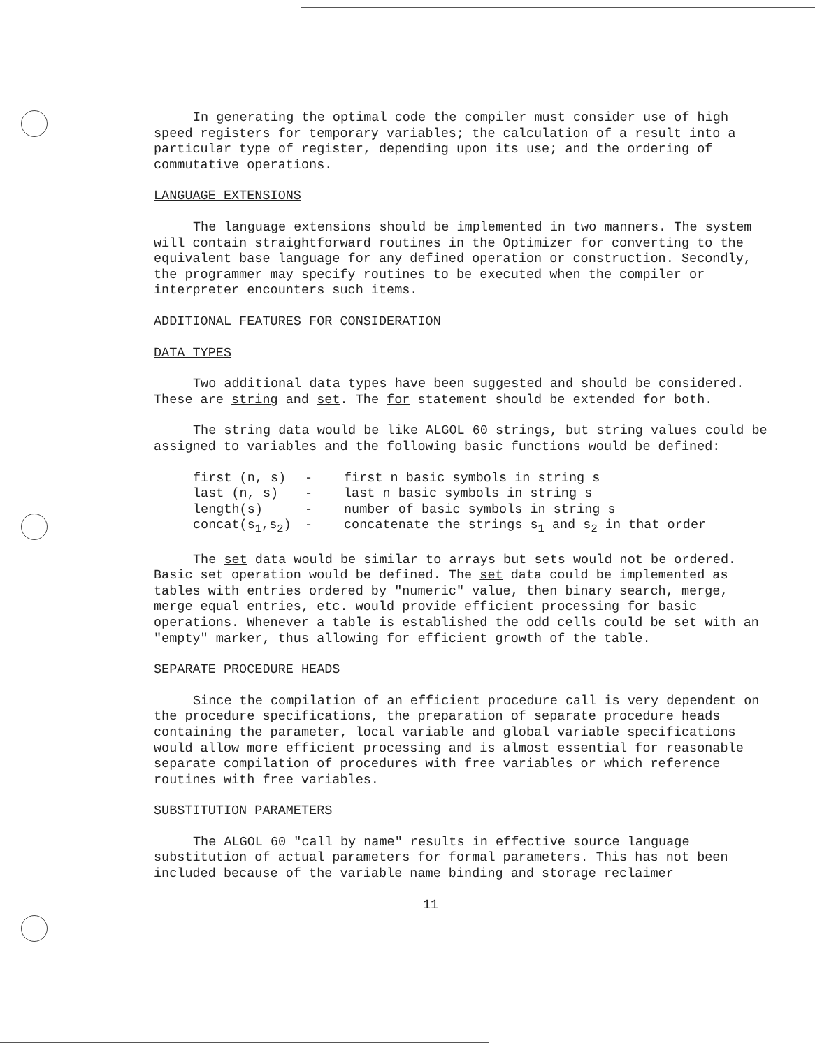In generating the optimal code the compiler must consider use of high speed registers for temporary variables; the calculation of a result into a particular type of register, depending upon its use; and the ordering of commutative operations.
LANGUAGE EXTENSIONS
The language extensions should be implemented in two manners. The system will contain straightforward routines in the Optimizer for converting to the equivalent base language for any defined operation or construction. Secondly, the programmer may specify routines to be executed when the compiler or interpreter encounters such items.
ADDITIONAL FEATURES FOR CONSIDERATION
DATA TYPES
Two additional data types have been suggested and should be considered. These are string and set. The for statement should be extended for both.
The string data would be like ALGOL 60 strings, but string values could be assigned to variables and the following basic functions would be defined:
| first (n, s) | - | first n basic symbols in string s |
| last (n, s) | - | last n basic symbols in string s |
| length(s) | - | number of basic symbols in string s |
| concat(s<sub>1</sub>,s<sub>2</sub>) | - | concatenate the strings s<sub>1</sub> and s<sub>2</sub> in that order |
The set data would be similar to arrays but sets would not be ordered. Basic set operation would be defined. The set data could be implemented as tables with entries ordered by "numeric" value, then binary search, merge, merge equal entries, etc. would provide efficient processing for basic operations. Whenever a table is established the odd cells could be set with an "empty" marker, thus allowing for efficient growth of the table.
SEPARATE PROCEDURE HEADS
Since the compilation of an efficient procedure call is very dependent on the procedure specifications, the preparation of separate procedure heads containing the parameter, local variable and global variable specifications would allow more efficient processing and is almost essential for reasonable separate compilation of procedures with free variables or which reference routines with free variables.
SUBSTITUTION PARAMETERS
The ALGOL 60 "call by name" results in effective source language substitution of actual parameters for formal parameters. This has not been included because of the variable name binding and storage reclaimer
11